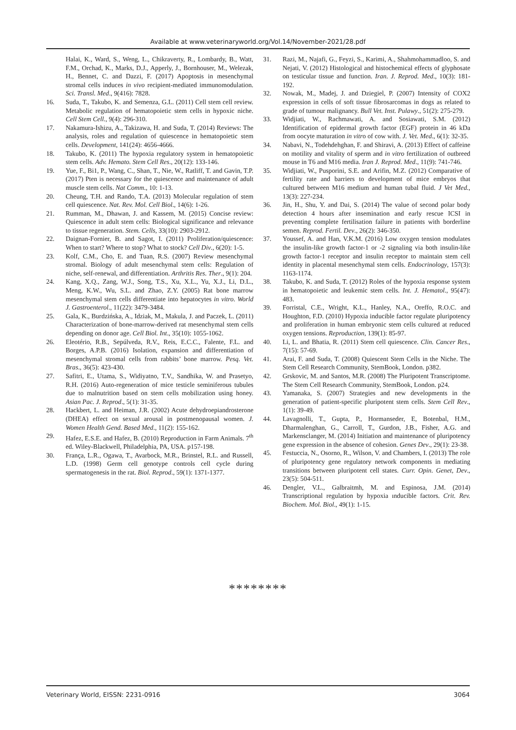Available at www.veterinaryworld.org/Vol.14/November-2021/28.pdf
Halai, K., Ward, S., Weng, L., Chikraverty, R., Lombardy, B., Watt, F.M., Orchad, K., Marks, D.J., Apperly, J., Bornhouser, M., Welezak, H., Bennet, C. and Dazzi, F. (2017) Apoptosis in mesenchymal stromal cells induces in vivo recipient-mediated immunomodulation. Sci. Transl. Med., 9(416): 7828.
16. Suda, T., Takubo, K. and Semenza, G.L. (2011) Cell stem cell review. Metabolic regulation of hematopoietic stem cells in hypoxic niche. Cell Stem Cell., 9(4): 296-310.
17. Nakamura-Ishizu, A., Takizawa, H. and Suda, T. (2014) Reviews: The analysis, roles and regulation of quiescence in hematopoietic stem cells. Development, 141(24): 4656-4666.
18. Takubo, K. (2011) The hypoxia regulatory system in hematopoietic stem cells. Adv. Hemato. Stem Cell Res., 20(12): 133-146.
19. Yue, F., Bi1, P., Wang, C., Shan, T., Nie, W., Ratliff, T. and Gavin, T.P. (2017) Pten is necessary for the quiescence and maintenance of adult muscle stem cells. Nat Comm., 10: 1-13.
20. Cheung, T.H. and Rando, T.A. (2013) Molecular regulation of stem cell quiescence. Nat. Rev. Mol. Cell Biol., 14(6): 1-26.
21. Rumman, M., Dhawan, J. and Kassem, M. (2015) Concise review: Quiescence in adult stem cells: Biological significance and relevance to tissue regeneration. Stem. Cells, 33(10): 2903-2912.
22. Daignan-Fornier, B. and Sagot, I. (2011) Proliferation/quiescence: When to start? Where to stop? What to stock? Cell Div., 6(20): 1-5.
23. Kolf, C.M., Cho, E. and Tuan, R.S. (2007) Review mesenchymal stromal. Biology of adult mesenchymal stem cells: Regulation of niche, self-renewal, and differentiation. Arthritis Res. Ther., 9(1): 204.
24. Kang, X.Q., Zang, W.J., Song, T.S., Xu, X.L., Yu, X.J., Li, D.L., Meng, K.W., Wu, S.L. and Zhao, Z.Y. (2005) Rat bone marrow mesenchymal stem cells differentiate into hepatocytes in vitro. World J. Gastroenterol., 11(22): 3479-3484.
25. Gala, K., Burdzińska, A., Idziak, M., Makula, J. and Paczek, L. (2011) Characterization of bone-marrow-derived rat mesenchymal stem cells depending on donor age. Cell Biol. Int., 35(10): 1055-1062.
26. Eleotério, R.B., Sepúlveda, R.V., Reis, E.C.C., Falente, F.L. and Borges, A.P.B. (2016) Isolation, expansion and differentiation of mesenchymal stromal cells from rabbits’ bone marrow. Pesq. Vet. Bras., 36(5): 423-430.
27. Safitri, E., Utama, S., Widiyatno, T.V., Sandhika, W. and Prasetyo, R.H. (2016) Auto-regeneration of mice testicle seminiferous tubules due to malnutrition based on stem cells mobilization using honey. Asian Pac. J. Reprod., 5(1): 31-35.
28. Hackbert, L. and Heiman, J.R. (2002) Acute dehydroepiandrosterone (DHEA) effect on sexual arousal in postmenopausal women. J. Women Health Gend. Based Med., 11(2): 155-162.
29. Hafez, E.S.E. and Hafez, B. (2010) Reproduction in Farm Animals. 7<sup>th</sup> ed. Wiley-Blackwell, Philadelphia, PA, USA. p157-198.
30. França, L.R., Ogawa, T., Avarbock, M.R., Brinstel, R.L. and Russell, L.D. (1998) Germ cell genotype controls cell cycle during spermatogenesis in the rat. Biol. Reprod., 59(1): 1371-1377.
31. Razi, M., Najafi, G., Feyzi, S., Karimi, A., Shahmohammadloo, S. and Nejati, V. (2012) Histological and histochemical effects of glyphosate on testicular tissue and function. Iran. J. Reprod. Med., 10(3): 181-192.
32. Nowak, M., Madej, J. and Dziegiel, P. (2007) Intensity of COX2 expression in cells of soft tissue fibrosarcomas in dogs as related to grade of tumour malignancy. Bull Vet. Inst. Pulawy., 51(2): 275-279.
33. Widjiati, W., Rachmawati, A. and Sosiawati, S.M. (2012) Identification of epidermal growth factor (EGF) protein in 46 kDa from oocyte maturation in vitro of cow with. J. Vet. Med., 6(1): 32-35.
34. Nabavi, N., Todehdehghan, F. and Shiravi, A. (2013) Effect of caffeine on motility and vitality of sperm and in vitro fertilization of outbreed mouse in T6 and M16 media. Iran J. Reprod. Med., 11(9): 741-746.
35. Widjiati, W., Pusporini, S.E. and Arifin, M.Z. (2012) Comparative of fertility rate and barriers to development of mice embryos that cultured between M16 medium and human tubal fluid. J Vet Med., 13(3): 227-234.
36. Jin, H., Shu, Y. and Dai, S. (2014) The value of second polar body detection 4 hours after insemination and early rescue ICSI in preventing complete fertilisation failure in patients with borderline semen. Reprod. Fertil. Dev., 26(2): 346-350.
37. Youssef, A. and Han, V.K.M. (2016) Low oxygen tension modulates the insulin-like growth factor-1 or -2 signaling via both insulin-like growth factor-1 receptor and insulin receptor to maintain stem cell identity in placental mesenchymal stem cells. Endocrinology, 157(3): 1163-1174.
38. Takubo, K. and Suda, T. (2012) Roles of the hypoxia response system in hematopoietic and leukemic stem cells. Int. J. Hematol., 95(47): 483.
39. Forristal, C.E., Wright, K.L., Hanley, N.A., Oreffo, R.O.C. and Houghton, F.D. (2010) Hypoxia inducible factor regulate pluripotency and proliferation in human embryonic stem cells cultured at reduced oxygen tensions. Reproduction, 139(1): 85-97.
40. Li, L. and Bhatia, R. (2011) Stem cell quiescence. Clin. Cancer Res., 7(15): 57-69.
41. Arai, F. and Suda, T. (2008) Quiescent Stem Cells in the Niche. The Stem Cell Research Community, StemBook, London. p382.
42. Grskovic, M. and Santos, M.R. (2008) The Pluripotent Transcriptome. The Stem Cell Research Community, StemBook, London. p24.
43. Yamanaka, S. (2007) Strategies and new developments in the generation of patient-specific pluripotent stem cells. Stem Cell Rev., 1(1): 39-49.
44. Lavagnolli, T., Gupta, P., Hormanseder, E, Botenbal, H.M., Dharmalenghan, G., Carroll, T., Gurdon, J.B., Fisher, A.G. and Markensclanger, M. (2014) Initiation and maintenance of pluripotency gene expression in the absence of cohesion. Genes Dev., 29(1): 23-38.
45. Festuccia, N., Osorno, R., Wilson, V. and Chambers, I. (2013) The role of pluripotency gene regulatory network components in mediating transitions between pluripotent cell states. Curr. Opin. Genet, Dev., 23(5): 504-511.
46. Dengler, V.L., Galbraitmh, M. and Espinosa, J.M. (2014) Transcriptional regulation by hypoxia ınducible factors. Crit. Rev. Biochem. Mol. Biol., 49(1): 1-15.
********
Veterinary World, EISSN: 2231-0916 3064